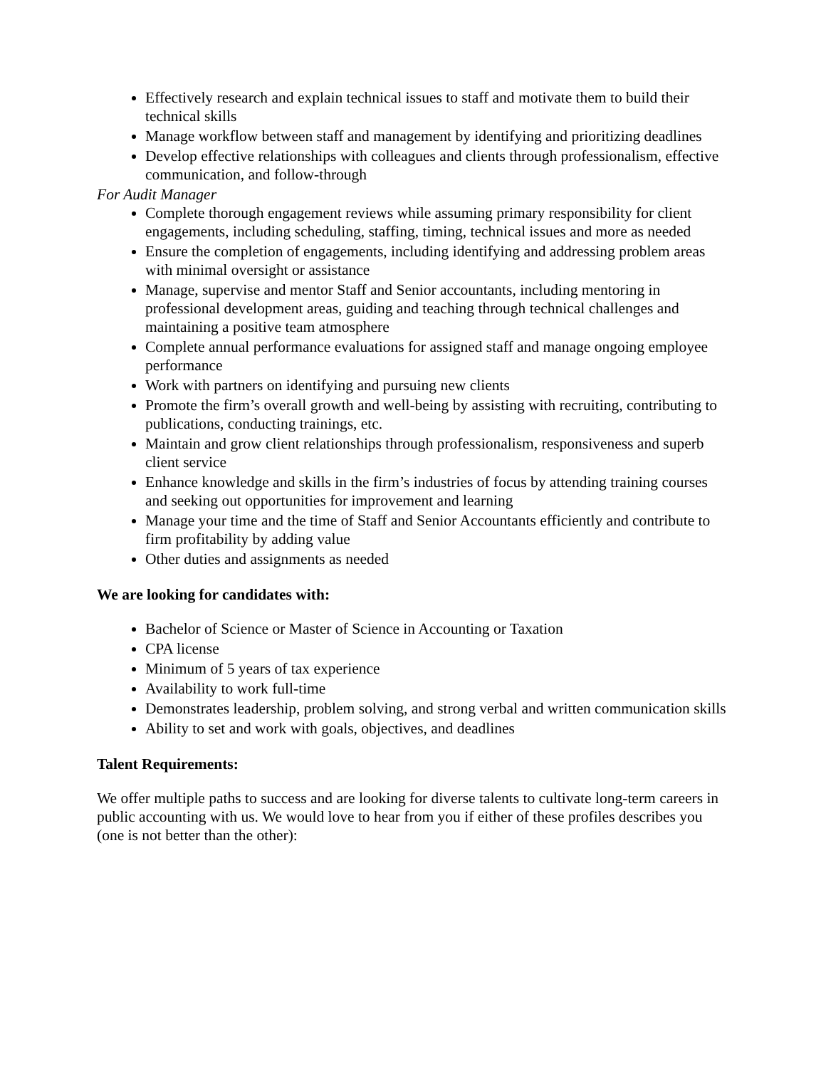Effectively research and explain technical issues to staff and motivate them to build their technical skills
Manage workflow between staff and management by identifying and prioritizing deadlines
Develop effective relationships with colleagues and clients through professionalism, effective communication, and follow-through
For Audit Manager
Complete thorough engagement reviews while assuming primary responsibility for client engagements, including scheduling, staffing, timing, technical issues and more as needed
Ensure the completion of engagements, including identifying and addressing problem areas with minimal oversight or assistance
Manage, supervise and mentor Staff and Senior accountants, including mentoring in professional development areas, guiding and teaching through technical challenges and maintaining a positive team atmosphere
Complete annual performance evaluations for assigned staff and manage ongoing employee performance
Work with partners on identifying and pursuing new clients
Promote the firm’s overall growth and well-being by assisting with recruiting, contributing to publications, conducting trainings, etc.
Maintain and grow client relationships through professionalism, responsiveness and superb client service
Enhance knowledge and skills in the firm’s industries of focus by attending training courses and seeking out opportunities for improvement and learning
Manage your time and the time of Staff and Senior Accountants efficiently and contribute to firm profitability by adding value
Other duties and assignments as needed
We are looking for candidates with:
Bachelor of Science or Master of Science in Accounting or Taxation
CPA license
Minimum of 5 years of tax experience
Availability to work full-time
Demonstrates leadership, problem solving, and strong verbal and written communication skills
Ability to set and work with goals, objectives, and deadlines
Talent Requirements:
We offer multiple paths to success and are looking for diverse talents to cultivate long-term careers in public accounting with us. We would love to hear from you if either of these profiles describes you (one is not better than the other):